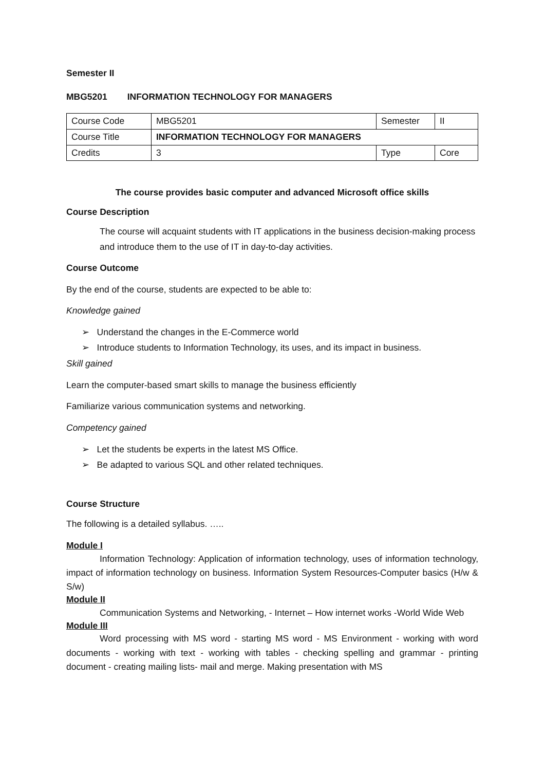Semester II
MBG5201 INFORMATION TECHNOLOGY FOR MANAGERS
| Course Code | MBG5201 | Semester | II |
| Course Title | INFORMATION TECHNOLOGY FOR MANAGERS | | |
| Credits | 3 | Type | Core |
The course provides basic computer and advanced Microsoft office skills
Course Description
The course will acquaint students with IT applications in the business decision-making process and introduce them to the use of IT in day-to-day activities.
Course Outcome
By the end of the course, students are expected to be able to:
Knowledge gained
➢ Understand the changes in the E-Commerce world
➢ Introduce students to Information Technology, its uses, and its impact in business.
Skill gained
Learn the computer-based smart skills to manage the business efficiently
Familiarize various communication systems and networking.
Competency gained
➢ Let the students be experts in the latest MS Office.
➢ Be adapted to various SQL and other related techniques.
Course Structure
The following is a detailed syllabus. …..
Module I
Information Technology: Application of information technology, uses of information technology, impact of information technology on business. Information System Resources-Computer basics (H/w & S/w)
Module II
Communication Systems and Networking, - Internet – How internet works -World Wide Web
Module III
Word processing with MS word - starting MS word - MS Environment - working with word documents - working with text - working with tables - checking spelling and grammar - printing document - creating mailing lists- mail and merge. Making presentation with MS